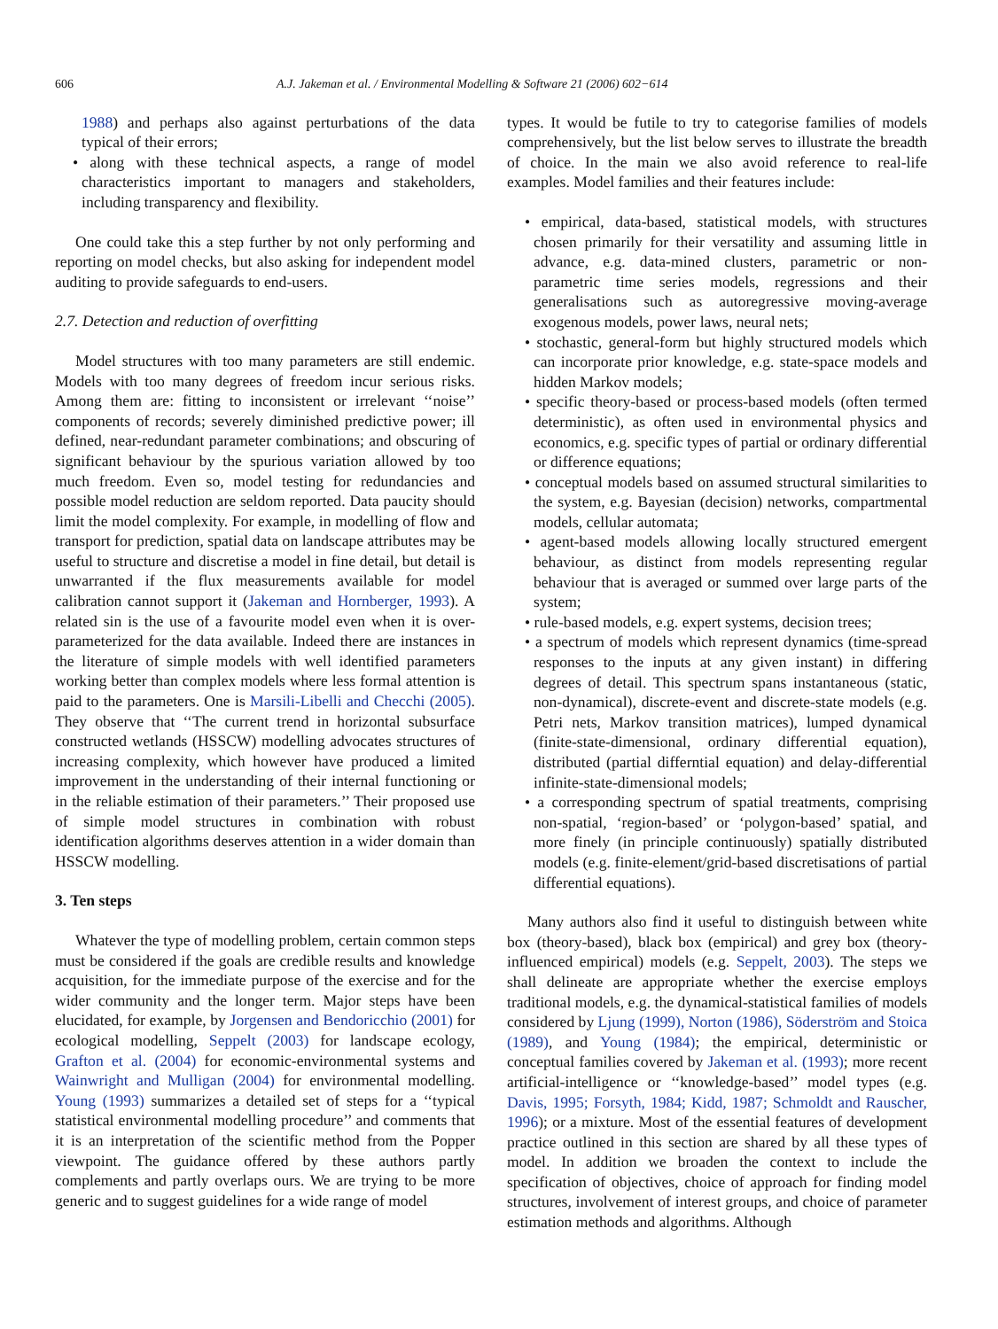606 A.J. Jakeman et al. / Environmental Modelling & Software 21 (2006) 602−614
1988) and perhaps also against perturbations of the data typical of their errors;
• along with these technical aspects, a range of model characteristics important to managers and stakeholders, including transparency and flexibility.
One could take this a step further by not only performing and reporting on model checks, but also asking for independent model auditing to provide safeguards to end-users.
2.7. Detection and reduction of overfitting
Model structures with too many parameters are still endemic. Models with too many degrees of freedom incur serious risks. Among them are: fitting to inconsistent or irrelevant ‘‘noise’’ components of records; severely diminished predictive power; ill defined, near-redundant parameter combinations; and obscuring of significant behaviour by the spurious variation allowed by too much freedom. Even so, model testing for redundancies and possible model reduction are seldom reported. Data paucity should limit the model complexity. For example, in modelling of flow and transport for prediction, spatial data on landscape attributes may be useful to structure and discretise a model in fine detail, but detail is unwarranted if the flux measurements available for model calibration cannot support it (Jakeman and Hornberger, 1993). A related sin is the use of a favourite model even when it is over-parameterized for the data available. Indeed there are instances in the literature of simple models with well identified parameters working better than complex models where less formal attention is paid to the parameters. One is Marsili-Libelli and Checchi (2005). They observe that ‘‘The current trend in horizontal subsurface constructed wetlands (HSSCW) modelling advocates structures of increasing complexity, which however have produced a limited improvement in the understanding of their internal functioning or in the reliable estimation of their parameters.’’ Their proposed use of simple model structures in combination with robust identification algorithms deserves attention in a wider domain than HSSCW modelling.
3. Ten steps
Whatever the type of modelling problem, certain common steps must be considered if the goals are credible results and knowledge acquisition, for the immediate purpose of the exercise and for the wider community and the longer term. Major steps have been elucidated, for example, by Jorgensen and Bendoricchio (2001) for ecological modelling, Seppelt (2003) for landscape ecology, Grafton et al. (2004) for economic-environmental systems and Wainwright and Mulligan (2004) for environmental modelling. Young (1993) summarizes a detailed set of steps for a ‘‘typical statistical environmental modelling procedure’’ and comments that it is an interpretation of the scientific method from the Popper viewpoint. The guidance offered by these authors partly complements and partly overlaps ours. We are trying to be more generic and to suggest guidelines for a wide range of model
types. It would be futile to try to categorise families of models comprehensively, but the list below serves to illustrate the breadth of choice. In the main we also avoid reference to real-life examples. Model families and their features include:
• empirical, data-based, statistical models, with structures chosen primarily for their versatility and assuming little in advance, e.g. data-mined clusters, parametric or non-parametric time series models, regressions and their generalisations such as autoregressive moving-average exogenous models, power laws, neural nets;
• stochastic, general-form but highly structured models which can incorporate prior knowledge, e.g. state-space models and hidden Markov models;
• specific theory-based or process-based models (often termed deterministic), as often used in environmental physics and economics, e.g. specific types of partial or ordinary differential or difference equations;
• conceptual models based on assumed structural similarities to the system, e.g. Bayesian (decision) networks, compartmental models, cellular automata;
• agent-based models allowing locally structured emergent behaviour, as distinct from models representing regular behaviour that is averaged or summed over large parts of the system;
• rule-based models, e.g. expert systems, decision trees;
• a spectrum of models which represent dynamics (time-spread responses to the inputs at any given instant) in differing degrees of detail. This spectrum spans instantaneous (static, non-dynamical), discrete-event and discrete-state models (e.g. Petri nets, Markov transition matrices), lumped dynamical (finite-state-dimensional, ordinary differential equation), distributed (partial differntial equation) and delay-differential infinite-state-dimensional models;
• a corresponding spectrum of spatial treatments, comprising non-spatial, ‘region-based’ or ‘polygon-based’ spatial, and more finely (in principle continuously) spatially distributed models (e.g. finite-element/grid-based discretisations of partial differential equations).
Many authors also find it useful to distinguish between white box (theory-based), black box (empirical) and grey box (theory-influenced empirical) models (e.g. Seppelt, 2003). The steps we shall delineate are appropriate whether the exercise employs traditional models, e.g. the dynamical-statistical families of models considered by Ljung (1999), Norton (1986), Söderström and Stoica (1989), and Young (1984); the empirical, deterministic or conceptual families covered by Jakeman et al. (1993); more recent artificial-intelligence or ‘‘knowledge-based’’ model types (e.g. Davis, 1995; Forsyth, 1984; Kidd, 1987; Schmoldt and Rauscher, 1996); or a mixture. Most of the essential features of development practice outlined in this section are shared by all these types of model. In addition we broaden the context to include the specification of objectives, choice of approach for finding model structures, involvement of interest groups, and choice of parameter estimation methods and algorithms. Although